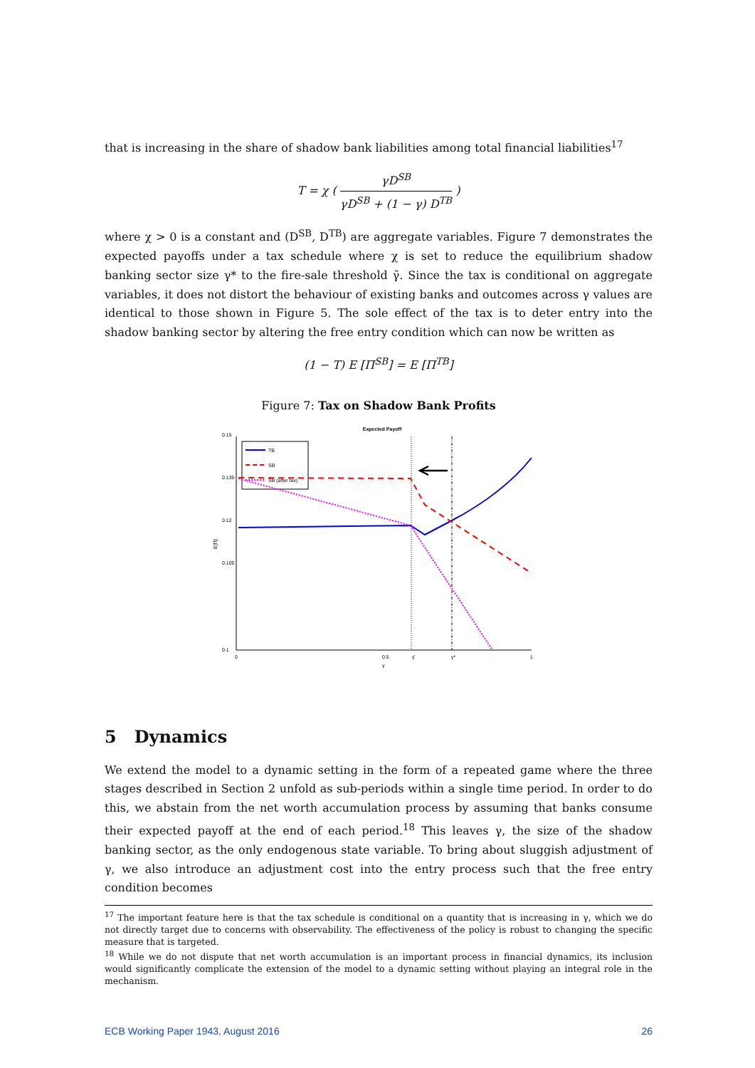that is increasing in the share of shadow bank liabilities among total financial liabilities<sup>17</sup>
T = χ ( γD<sup>SB</sup> γD<sup>SB</sup> + (1 − γ) D<sup>TB</sup> )
where χ > 0 is a constant and (D<sup>SB</sup>, D<sup>TB</sup>) are aggregate variables. Figure 7 demonstrates the expected payoffs under a tax schedule where χ is set to reduce the equilibrium shadow banking sector size γ* to the fire-sale threshold γ̄. Since the tax is conditional on aggregate variables, it does not distort the behaviour of existing banks and outcomes across γ values are identical to those shown in Figure 5. The sole effect of the tax is to deter entry into the shadow banking sector by altering the free entry condition which can now be written as
(1 − T) E [Π<sup>SB</sup>] = E [Π<sup>TB</sup>]
Figure 7: Tax on Shadow Bank Profits
Expected Payoff
0.15
0.135
0.12
0.105
0.1
E[Π]
0
0.5
γ̄
γ*
1
γ
TB
SB
SB (after tax)
5 Dynamics
We extend the model to a dynamic setting in the form of a repeated game where the three stages described in Section 2 unfold as sub-periods within a single time period. In order to do this, we abstain from the net worth accumulation process by assuming that banks consume their expected payoff at the end of each period.<sup>18</sup> This leaves γ, the size of the shadow banking sector, as the only endogenous state variable. To bring about sluggish adjustment of γ, we also introduce an adjustment cost into the entry process such that the free entry condition becomes
<sup>17</sup> The important feature here is that the tax schedule is conditional on a quantity that is increasing in γ, which we do not directly target due to concerns with observability. The effectiveness of the policy is robust to changing the specific measure that is targeted.
<sup>18</sup> While we do not dispute that net worth accumulation is an important process in financial dynamics, its inclusion would significantly complicate the extension of the model to a dynamic setting without playing an integral role in the mechanism.
ECB Working Paper 1943, August 2016 26